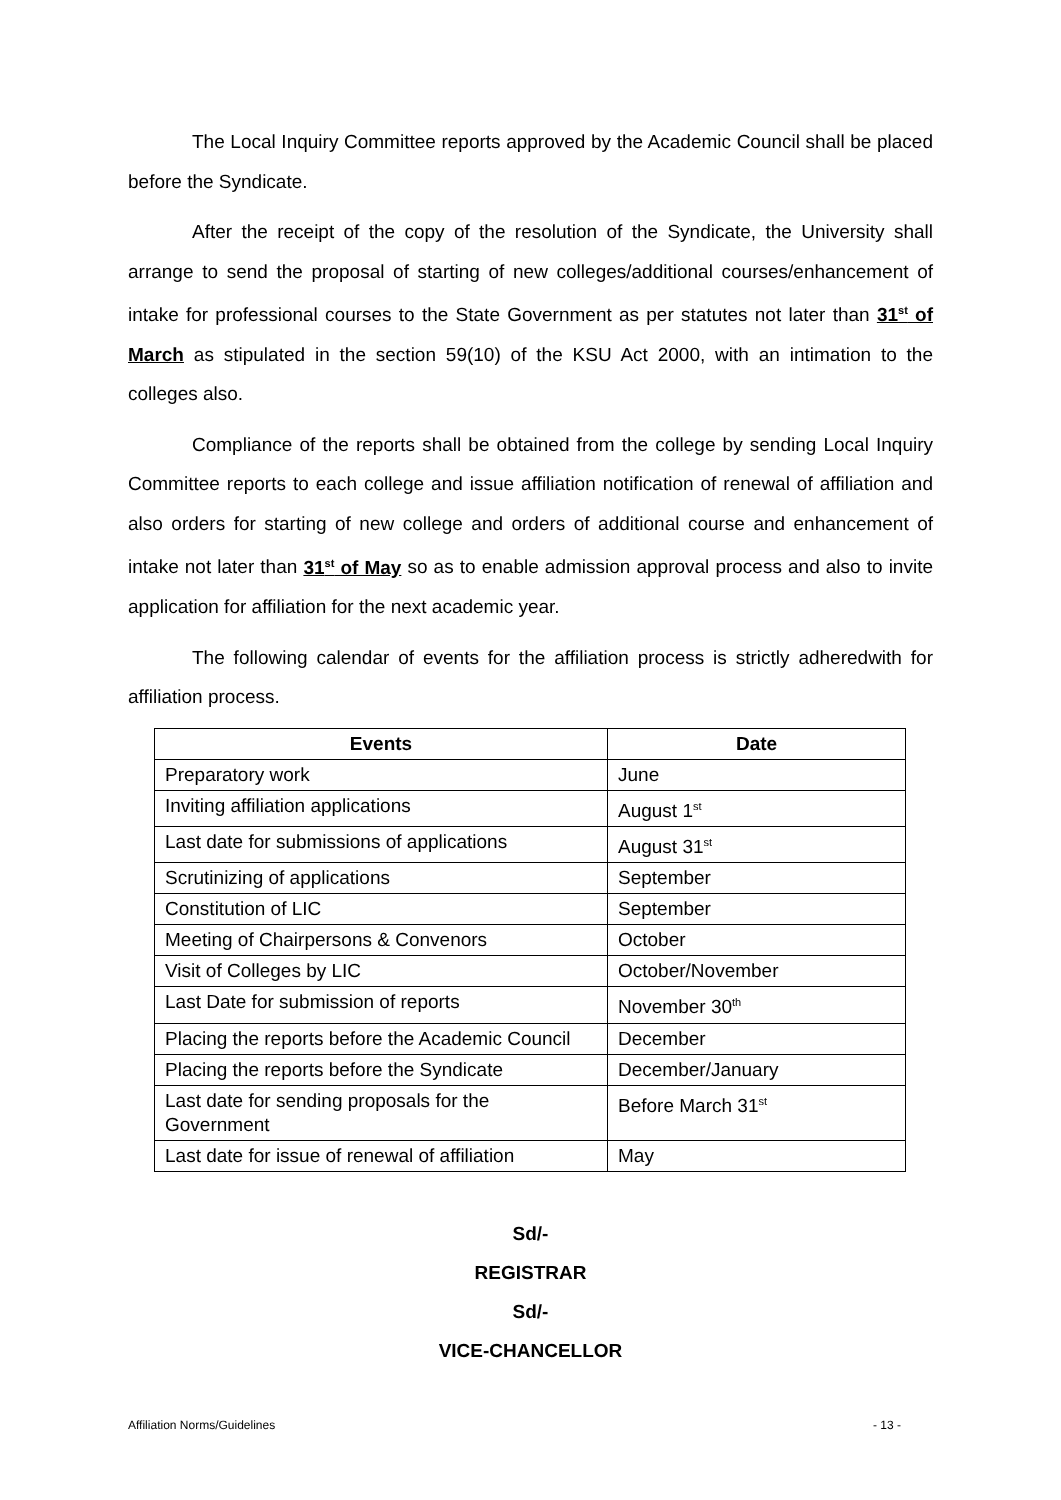The Local Inquiry Committee reports approved by the Academic Council shall be placed before the Syndicate.
After the receipt of the copy of the resolution of the Syndicate, the University shall arrange to send the proposal of starting of new colleges/additional courses/enhancement of intake for professional courses to the State Government as per statutes not later than 31<sup>st</sup> of March as stipulated in the section 59(10) of the KSU Act 2000, with an intimation to the colleges also.
Compliance of the reports shall be obtained from the college by sending Local Inquiry Committee reports to each college and issue affiliation notification of renewal of affiliation and also orders for starting of new college and orders of additional course and enhancement of intake not later than 31<sup>st</sup> of May so as to enable admission approval process and also to invite application for affiliation for the next academic year.
The following calendar of events for the affiliation process is strictly adheredwith for affiliation process.
| Events | Date |
| --- | --- |
| Preparatory work | June |
| Inviting affiliation applications | August 1<sup>st</sup> |
| Last date for submissions of applications | August 31<sup>st</sup> |
| Scrutinizing of applications | September |
| Constitution of LIC | September |
| Meeting of Chairpersons & Convenors | October |
| Visit of Colleges by LIC | October/November |
| Last Date for submission of reports | November 30<sup>th</sup> |
| Placing the reports before the Academic Council | December |
| Placing the reports before the Syndicate | December/January |
| Last date for sending proposals for the Government | Before March 31<sup>st</sup> |
| Last date for issue of renewal of affiliation | May |
Sd/-
REGISTRAR
Sd/-
VICE-CHANCELLOR
Affiliation Norms/Guidelines - 13 -